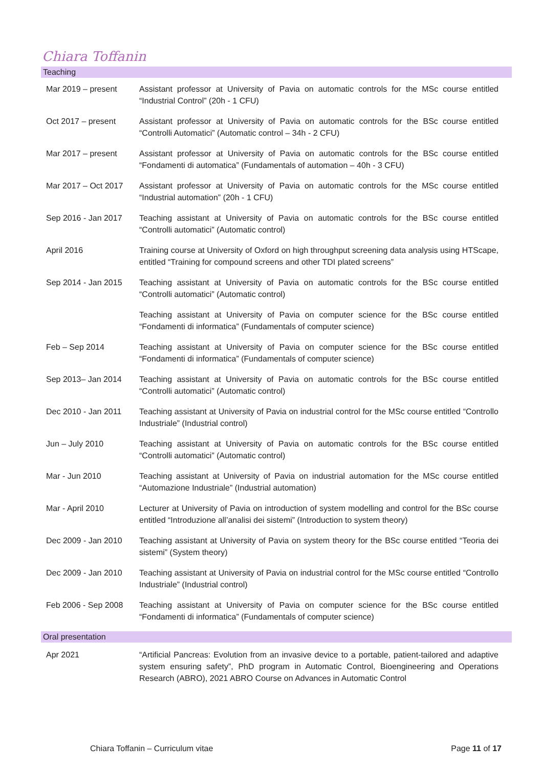Chiara Toffanin
Teaching
| Mar 2019 – present | Assistant professor at University of Pavia on automatic controls for the MSc course entitled “Industrial Control” (20h - 1 CFU) |
| Oct 2017 – present | Assistant professor at University of Pavia on automatic controls for the BSc course entitled “Controlli Automatici” (Automatic control – 34h - 2 CFU) |
| Mar 2017 – present | Assistant professor at University of Pavia on automatic controls for the BSc course entitled “Fondamenti di automatica” (Fundamentals of automation – 40h - 3 CFU) |
| Mar 2017 – Oct 2017 | Assistant professor at University of Pavia on automatic controls for the MSc course entitled “Industrial automation” (20h - 1 CFU) |
| Sep 2016 - Jan 2017 | Teaching assistant at University of Pavia on automatic controls for the BSc course entitled “Controlli automatici” (Automatic control) |
| April 2016 | Training course at University of Oxford on high throughput screening data analysis using HTScape, entitled “Training for compound screens and other TDI plated screens” |
| Sep 2014 - Jan 2015 | Teaching assistant at University of Pavia on automatic controls for the BSc course entitled “Controlli automatici” (Automatic control) |
| | Teaching assistant at University of Pavia on computer science for the BSc course entitled “Fondamenti di informatica” (Fundamentals of computer science) |
| Feb – Sep 2014 | Teaching assistant at University of Pavia on computer science for the BSc course entitled “Fondamenti di informatica” (Fundamentals of computer science) |
| Sep 2013– Jan 2014 | Teaching assistant at University of Pavia on automatic controls for the BSc course entitled “Controlli automatici” (Automatic control) |
| Dec 2010 - Jan 2011 | Teaching assistant at University of Pavia on industrial control for the MSc course entitled “Controllo Industriale” (Industrial control) |
| Jun – July 2010 | Teaching assistant at University of Pavia on automatic controls for the BSc course entitled “Controlli automatici” (Automatic control) |
| Mar - Jun 2010 | Teaching assistant at University of Pavia on industrial automation for the MSc course entitled “Automazione Industriale” (Industrial automation) |
| Mar - April 2010 | Lecturer at University of Pavia on introduction of system modelling and control for the BSc course entitled “Introduzione all’analisi dei sistemi” (Introduction to system theory) |
| Dec 2009 - Jan 2010 | Teaching assistant at University of Pavia on system theory for the BSc course entitled “Teoria dei sistemi” (System theory) |
| Dec 2009 - Jan 2010 | Teaching assistant at University of Pavia on industrial control for the MSc course entitled “Controllo Industriale” (Industrial control) |
| Feb 2006 - Sep 2008 | Teaching assistant at University of Pavia on computer science for the BSc course entitled “Fondamenti di informatica” (Fundamentals of computer science) |
Oral presentation
| Apr 2021 | “Artificial Pancreas: Evolution from an invasive device to a portable, patient-tailored and adaptive system ensuring safety”, PhD program in Automatic Control, Bioengineering and Operations Research (ABRO), 2021 ABRO Course on Advances in Automatic Control |
Chiara Toffanin – Curriculum vitae Page 11 of 17